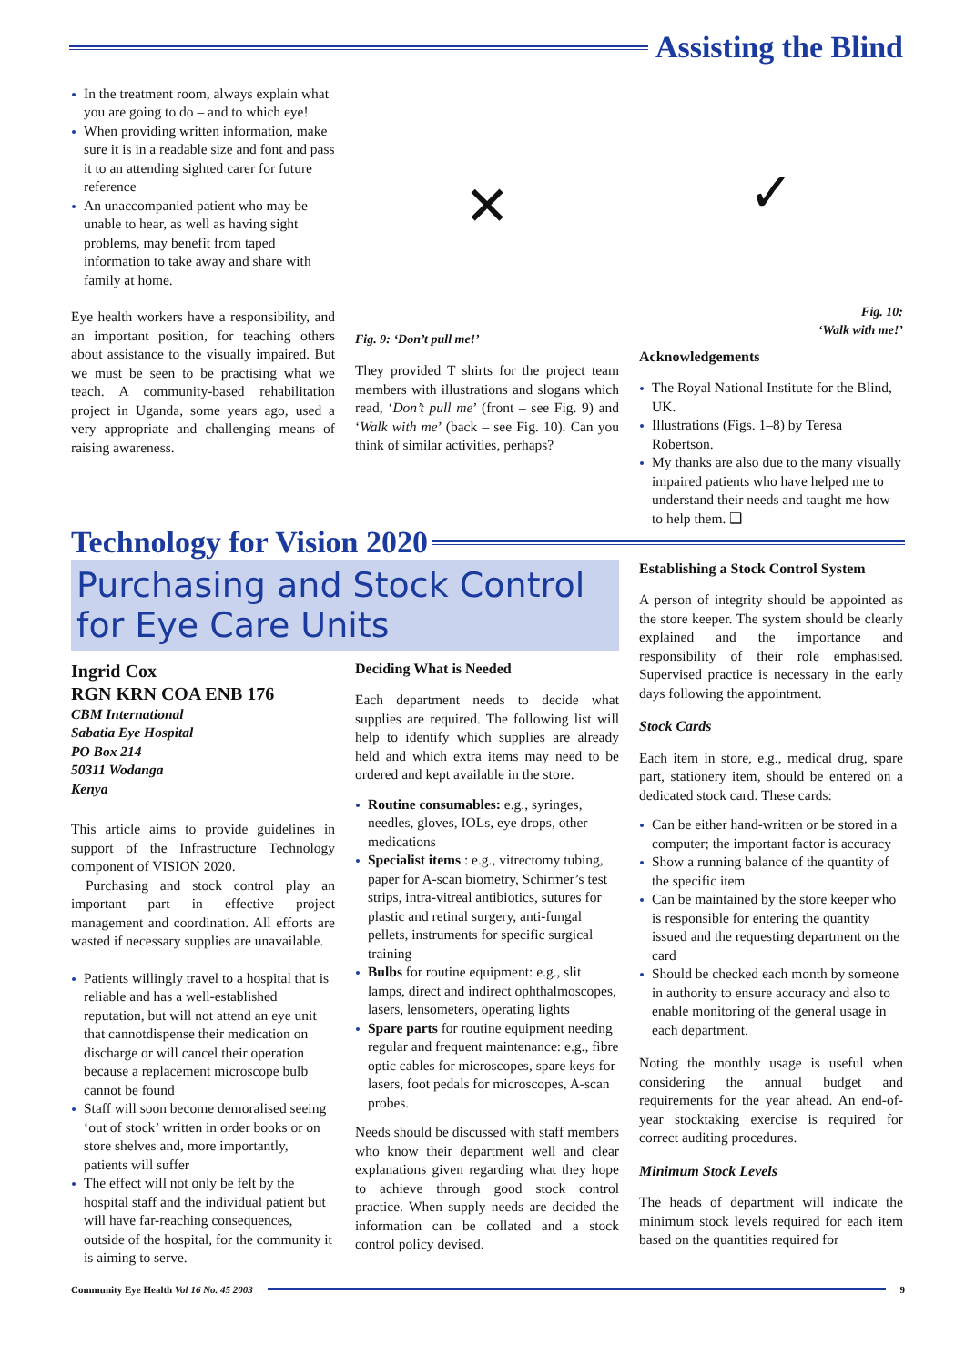Assisting the Blind
In the treatment room, always explain what you are going to do – and to which eye!
When providing written information, make sure it is in a readable size and font and pass it to an attending sighted carer for future reference
An unaccompanied patient who may be unable to hear, as well as having sight problems, may benefit from taped information to take away and share with family at home.
Eye health workers have a responsibility, and an important position, for teaching others about assistance to the visually impaired. But we must be seen to be practising what we teach. A community-based rehabilitation project in Uganda, some years ago, used a very appropriate and challenging means of raising awareness.
✕
Fig. 9: ‘Don’t pull me!’
They provided T shirts for the project team members with illustrations and slogans which read, ‘Don’t pull me’ (front – see Fig. 9) and ‘Walk with me’ (back – see Fig. 10). Can you think of similar activities, perhaps?
✓
Fig. 10:
‘Walk with me!’
Acknowledgements
The Royal National Institute for the Blind, UK.
Illustrations (Figs. 1–8) by Teresa Robertson.
My thanks are also due to the many visually impaired patients who have helped me to understand their needs and taught me how to help them. ❑
Technology for Vision 2020
Purchasing and Stock Control for Eye Care Units
Ingrid Cox
RGN KRN COA ENB 176
CBM International
Sabatia Eye Hospital
PO Box 214
50311 Wodanga
Kenya
This article aims to provide guidelines in support of the Infrastructure Technology component of VISION 2020.
Purchasing and stock control play an important part in effective project management and coordination. All efforts are wasted if necessary supplies are unavailable.
Patients willingly travel to a hospital that is reliable and has a well-established reputation, but will not attend an eye unit that cannotdispense their medication on discharge or will cancel their operation because a replacement microscope bulb cannot be found
Staff will soon become demoralised seeing ‘out of stock’ written in order books or on store shelves and, more importantly, patients will suffer
The effect will not only be felt by the hospital staff and the individual patient but will have far-reaching consequences, outside of the hospital, for the community it is aiming to serve.
Deciding What is Needed
Each department needs to decide what supplies are required. The following list will help to identify which supplies are already held and which extra items may need to be ordered and kept available in the store.
Routine consumables: e.g., syringes, needles, gloves, IOLs, eye drops, other medications
Specialist items : e.g., vitrectomy tubing, paper for A-scan biometry, Schirmer’s test strips, intra-vitreal antibiotics, sutures for plastic and retinal surgery, anti-fungal pellets, instruments for specific surgical training
Bulbs for routine equipment: e.g., slit lamps, direct and indirect ophthalmoscopes, lasers, lensometers, operating lights
Spare parts for routine equipment needing regular and frequent maintenance: e.g., fibre optic cables for microscopes, spare keys for lasers, foot pedals for microscopes, A-scan probes.
Needs should be discussed with staff members who know their department well and clear explanations given regarding what they hope to achieve through good stock control practice. When supply needs are decided the information can be collated and a stock control policy devised.
Establishing a Stock Control System
A person of integrity should be appointed as the store keeper. The system should be clearly explained and the importance and responsibility of their role emphasised. Supervised practice is necessary in the early days following the appointment.
Stock Cards
Each item in store, e.g., medical drug, spare part, stationery item, should be entered on a dedicated stock card. These cards:
Can be either hand-written or be stored in a computer; the important factor is accuracy
Show a running balance of the quantity of the specific item
Can be maintained by the store keeper who is responsible for entering the quantity issued and the requesting department on the card
Should be checked each month by someone in authority to ensure accuracy and also to enable monitoring of the general usage in each department.
Noting the monthly usage is useful when considering the annual budget and requirements for the year ahead. An end-of-year stocktaking exercise is required for correct auditing procedures.
Minimum Stock Levels
The heads of department will indicate the minimum stock levels required for each item based on the quantities required for
Community Eye Health Vol 16 No. 45 2003
9